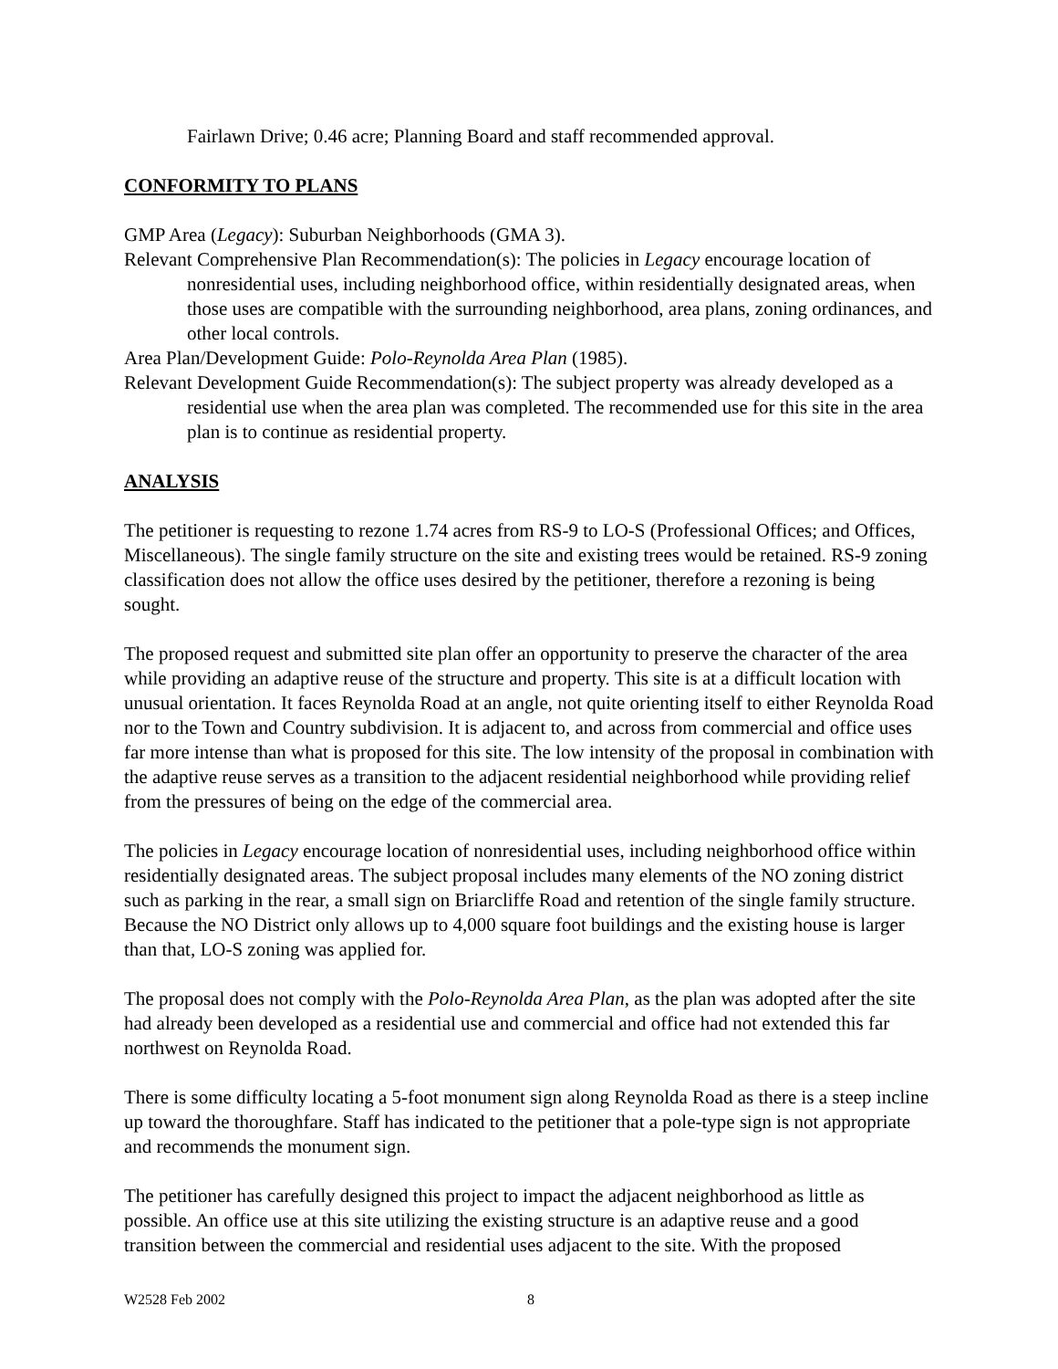Fairlawn Drive; 0.46 acre; Planning Board and staff recommended approval.
CONFORMITY TO PLANS
GMP Area (Legacy): Suburban Neighborhoods (GMA 3).
Relevant Comprehensive Plan Recommendation(s): The policies in Legacy encourage location of nonresidential uses, including neighborhood office, within residentially designated areas, when those uses are compatible with the surrounding neighborhood, area plans, zoning ordinances, and other local controls.
Area Plan/Development Guide: Polo-Reynolda Area Plan (1985).
Relevant Development Guide Recommendation(s): The subject property was already developed as a residential use when the area plan was completed. The recommended use for this site in the area plan is to continue as residential property.
ANALYSIS
The petitioner is requesting to rezone 1.74 acres from RS-9 to LO-S (Professional Offices; and Offices, Miscellaneous). The single family structure on the site and existing trees would be retained. RS-9 zoning classification does not allow the office uses desired by the petitioner, therefore a rezoning is being sought.
The proposed request and submitted site plan offer an opportunity to preserve the character of the area while providing an adaptive reuse of the structure and property. This site is at a difficult location with unusual orientation. It faces Reynolda Road at an angle, not quite orienting itself to either Reynolda Road nor to the Town and Country subdivision. It is adjacent to, and across from commercial and office uses far more intense than what is proposed for this site. The low intensity of the proposal in combination with the adaptive reuse serves as a transition to the adjacent residential neighborhood while providing relief from the pressures of being on the edge of the commercial area.
The policies in Legacy encourage location of nonresidential uses, including neighborhood office within residentially designated areas. The subject proposal includes many elements of the NO zoning district such as parking in the rear, a small sign on Briarcliffe Road and retention of the single family structure. Because the NO District only allows up to 4,000 square foot buildings and the existing house is larger than that, LO-S zoning was applied for.
The proposal does not comply with the Polo-Reynolda Area Plan, as the plan was adopted after the site had already been developed as a residential use and commercial and office had not extended this far northwest on Reynolda Road.
There is some difficulty locating a 5-foot monument sign along Reynolda Road as there is a steep incline up toward the thoroughfare. Staff has indicated to the petitioner that a pole-type sign is not appropriate and recommends the monument sign.
The petitioner has carefully designed this project to impact the adjacent neighborhood as little as possible. An office use at this site utilizing the existing structure is an adaptive reuse and a good transition between the commercial and residential uses adjacent to the site. With the proposed
W2528 Feb 2002 8